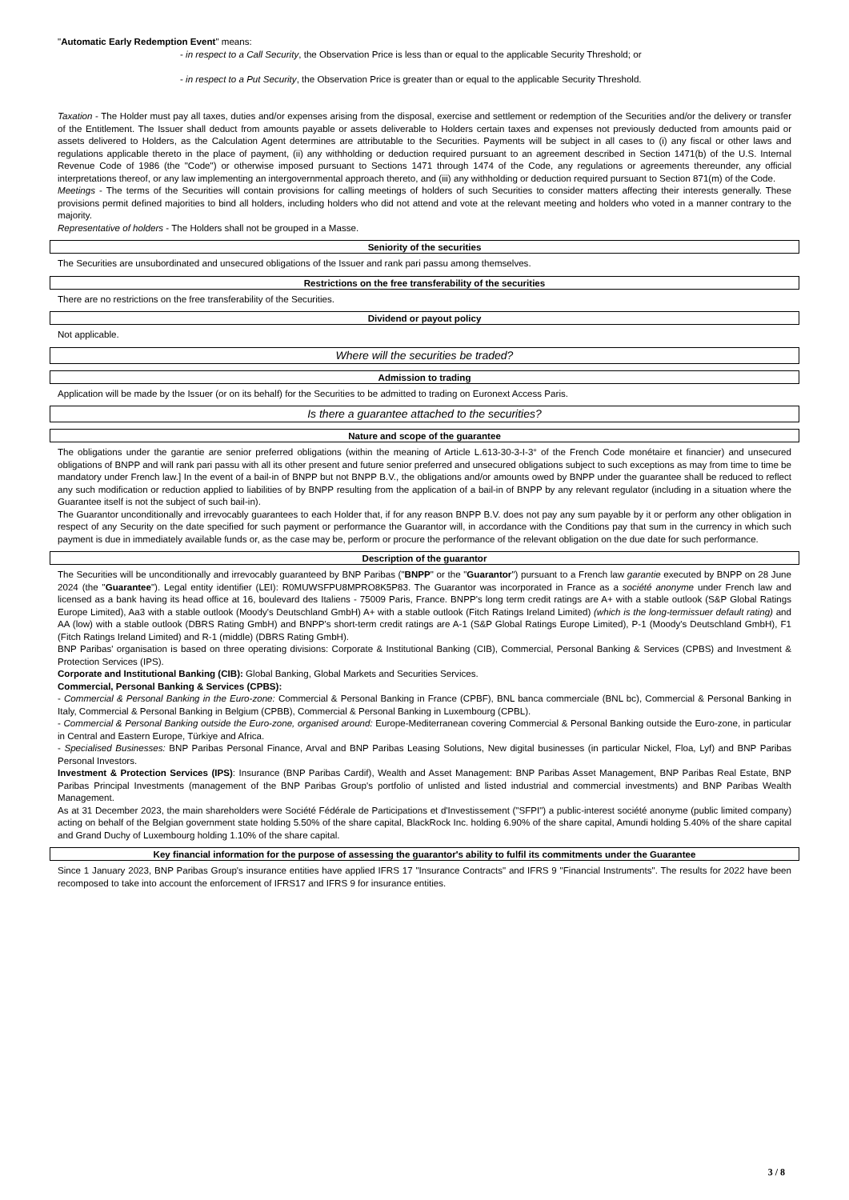"Automatic Early Redemption Event" means:
- in respect to a Call Security, the Observation Price is less than or equal to the applicable Security Threshold; or
- in respect to a Put Security, the Observation Price is greater than or equal to the applicable Security Threshold.
Taxation - The Holder must pay all taxes, duties and/or expenses arising from the disposal, exercise and settlement or redemption of the Securities and/or the delivery or transfer of the Entitlement. The Issuer shall deduct from amounts payable or assets deliverable to Holders certain taxes and expenses not previously deducted from amounts paid or assets delivered to Holders, as the Calculation Agent determines are attributable to the Securities. Payments will be subject in all cases to (i) any fiscal or other laws and regulations applicable thereto in the place of payment, (ii) any withholding or deduction required pursuant to an agreement described in Section 1471(b) of the U.S. Internal Revenue Code of 1986 (the "Code") or otherwise imposed pursuant to Sections 1471 through 1474 of the Code, any regulations or agreements thereunder, any official interpretations thereof, or any law implementing an intergovernmental approach thereto, and (iii) any withholding or deduction required pursuant to Section 871(m) of the Code.
Meetings - The terms of the Securities will contain provisions for calling meetings of holders of such Securities to consider matters affecting their interests generally. These provisions permit defined majorities to bind all holders, including holders who did not attend and vote at the relevant meeting and holders who voted in a manner contrary to the majority.
Representative of holders - The Holders shall not be grouped in a Masse.
Seniority of the securities
The Securities are unsubordinated and unsecured obligations of the Issuer and rank pari passu among themselves.
Restrictions on the free transferability of the securities
There are no restrictions on the free transferability of the Securities.
Dividend or payout policy
Not applicable.
Where will the securities be traded?
Admission to trading
Application will be made by the Issuer (or on its behalf) for the Securities to be admitted to trading on Euronext Access Paris.
Is there a guarantee attached to the securities?
Nature and scope of the guarantee
The obligations under the garantie are senior preferred obligations (within the meaning of Article L.613-30-3-I-3° of the French Code monétaire et financier) and unsecured obligations of BNPP and will rank pari passu with all its other present and future senior preferred and unsecured obligations subject to such exceptions as may from time to time be mandatory under French law.] In the event of a bail-in of BNPP but not BNPP B.V., the obligations and/or amounts owed by BNPP under the guarantee shall be reduced to reflect any such modification or reduction applied to liabilities of by BNPP resulting from the application of a bail-in of BNPP by any relevant regulator (including in a situation where the Guarantee itself is not the subject of such bail-in).
The Guarantor unconditionally and irrevocably guarantees to each Holder that, if for any reason BNPP B.V. does not pay any sum payable by it or perform any other obligation in respect of any Security on the date specified for such payment or performance the Guarantor will, in accordance with the Conditions pay that sum in the currency in which such payment is due in immediately available funds or, as the case may be, perform or procure the performance of the relevant obligation on the due date for such performance.
Description of the guarantor
The Securities will be unconditionally and irrevocably guaranteed by BNP Paribas ("BNPP" or the "Guarantor") pursuant to a French law garantie executed by BNPP on 28 June 2024 (the "Guarantee"). Legal entity identifier (LEI): R0MUWSFPU8MPRO8K5P83. The Guarantor was incorporated in France as a société anonyme under French law and licensed as a bank having its head office at 16, boulevard des Italiens - 75009 Paris, France. BNPP's long term credit ratings are A+ with a stable outlook (S&P Global Ratings Europe Limited), Aa3 with a stable outlook (Moody's Deutschland GmbH) A+ with a stable outlook (Fitch Ratings Ireland Limited) (which is the long-termissuer default rating) and AA (low) with a stable outlook (DBRS Rating GmbH) and BNPP's short-term credit ratings are A-1 (S&P Global Ratings Europe Limited), P-1 (Moody's Deutschland GmbH), F1 (Fitch Ratings Ireland Limited) and R-1 (middle) (DBRS Rating GmbH).
BNP Paribas' organisation is based on three operating divisions: Corporate & Institutional Banking (CIB), Commercial, Personal Banking & Services (CPBS) and Investment & Protection Services (IPS).
Corporate and Institutional Banking (CIB): Global Banking, Global Markets and Securities Services.
Commercial, Personal Banking & Services (CPBS):
- Commercial & Personal Banking in the Euro-zone: Commercial & Personal Banking in France (CPBF), BNL banca commerciale (BNL bc), Commercial & Personal Banking in Italy, Commercial & Personal Banking in Belgium (CPBB), Commercial & Personal Banking in Luxembourg (CPBL).
- Commercial & Personal Banking outside the Euro-zone, organised around: Europe-Mediterranean covering Commercial & Personal Banking outside the Euro-zone, in particular in Central and Eastern Europe, Türkiye and Africa.
- Specialised Businesses: BNP Paribas Personal Finance, Arval and BNP Paribas Leasing Solutions, New digital businesses (in particular Nickel, Floa, Lyf) and BNP Paribas Personal Investors.
Investment & Protection Services (IPS): Insurance (BNP Paribas Cardif), Wealth and Asset Management: BNP Paribas Asset Management, BNP Paribas Real Estate, BNP Paribas Principal Investments (management of the BNP Paribas Group's portfolio of unlisted and listed industrial and commercial investments) and BNP Paribas Wealth Management.
As at 31 December 2023, the main shareholders were Société Fédérale de Participations et d'Investissement ("SFPI") a public-interest société anonyme (public limited company) acting on behalf of the Belgian government state holding 5.50% of the share capital, BlackRock Inc. holding 6.90% of the share capital, Amundi holding 5.40% of the share capital and Grand Duchy of Luxembourg holding 1.10% of the share capital.
Key financial information for the purpose of assessing the guarantor's ability to fulfil its commitments under the Guarantee
Since 1 January 2023, BNP Paribas Group's insurance entities have applied IFRS 17 "Insurance Contracts" and IFRS 9 "Financial Instruments". The results for 2022 have been recomposed to take into account the enforcement of IFRS17 and IFRS 9 for insurance entities.
3 / 8